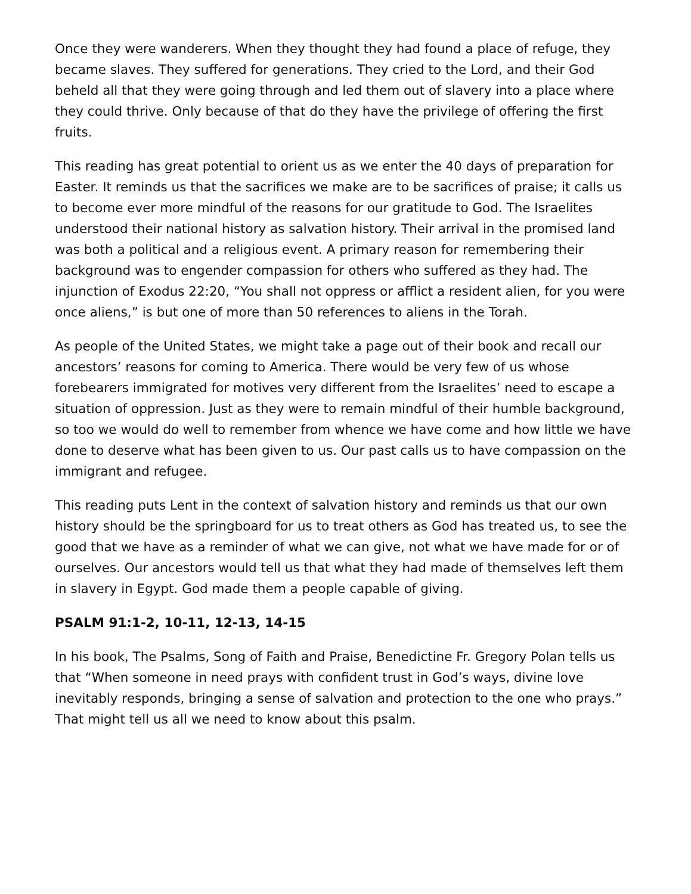Once they were wanderers. When they thought they had found a place of refuge, they became slaves. They suffered for generations. They cried to the Lord, and their God beheld all that they were going through and led them out of slavery into a place where they could thrive. Only because of that do they have the privilege of offering the first fruits.
This reading has great potential to orient us as we enter the 40 days of preparation for Easter. It reminds us that the sacrifices we make are to be sacrifices of praise; it calls us to become ever more mindful of the reasons for our gratitude to God. The Israelites understood their national history as salvation history. Their arrival in the promised land was both a political and a religious event. A primary reason for remembering their background was to engender compassion for others who suffered as they had. The injunction of Exodus 22:20, “You shall not oppress or afflict a resident alien, for you were once aliens,” is but one of more than 50 references to aliens in the Torah.
As people of the United States, we might take a page out of their book and recall our ancestors’ reasons for coming to America. There would be very few of us whose forebearers immigrated for motives very different from the Israelites’ need to escape a situation of oppression. Just as they were to remain mindful of their humble background, so too we would do well to remember from whence we have come and how little we have done to deserve what has been given to us. Our past calls us to have compassion on the immigrant and refugee.
This reading puts Lent in the context of salvation history and reminds us that our own history should be the springboard for us to treat others as God has treated us, to see the good that we have as a reminder of what we can give, not what we have made for or of ourselves. Our ancestors would tell us that what they had made of themselves left them in slavery in Egypt. God made them a people capable of giving.
PSALM 91:1-2, 10-11, 12-13, 14-15
In his book, The Psalms, Song of Faith and Praise, Benedictine Fr. Gregory Polan tells us that “When someone in need prays with confident trust in God’s ways, divine love inevitably responds, bringing a sense of salvation and protection to the one who prays.” That might tell us all we need to know about this psalm.